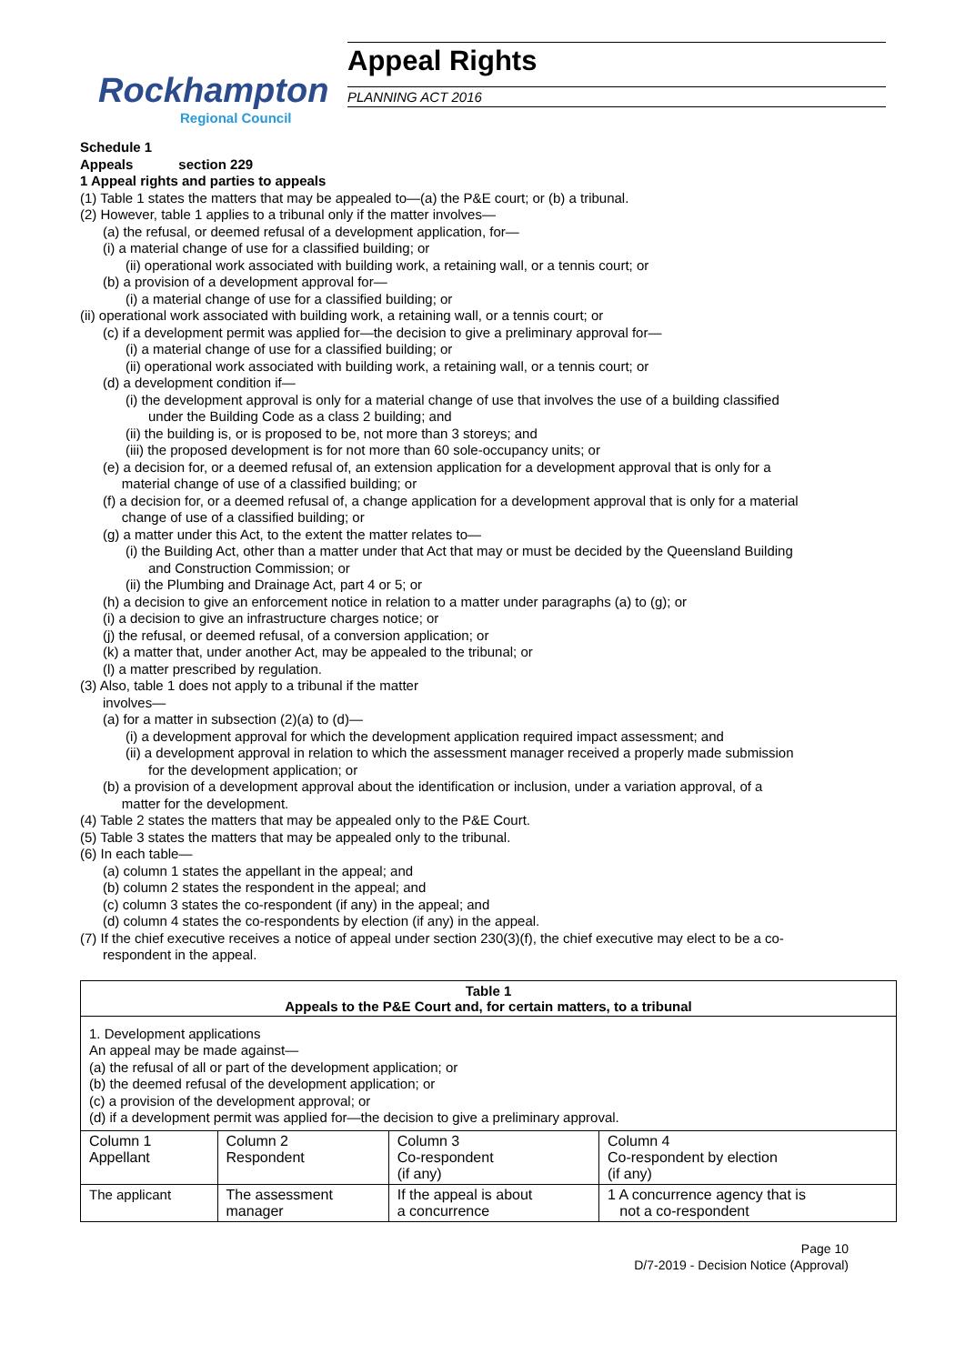Rockhampton
Regional Council
Appeal Rights
PLANNING ACT 2016
Schedule 1
Appeals section 229
1 Appeal rights and parties to appeals
(1) Table 1 states the matters that may be appealed to—(a) the P&E court; or (b) a tribunal.
(2) However, table 1 applies to a tribunal only if the matter involves—
(a) the refusal, or deemed refusal of a development application, for—
(i) a material change of use for a classified building; or
(ii) operational work associated with building work, a retaining wall, or a tennis court; or
(b) a provision of a development approval for—
(i) a material change of use for a classified building; or
(ii) operational work associated with building work, a retaining wall, or a tennis court; or
(c) if a development permit was applied for—the decision to give a preliminary approval for—
(i) a material change of use for a classified building; or
(ii) operational work associated with building work, a retaining wall, or a tennis court; or
(d) a development condition if—
(i) the development approval is only for a material change of use that involves the use of a building classified
under the Building Code as a class 2 building; and
(ii) the building is, or is proposed to be, not more than 3 storeys; and
(iii) the proposed development is for not more than 60 sole-occupancy units; or
(e) a decision for, or a deemed refusal of, an extension application for a development approval that is only for a
material change of use of a classified building; or
(f) a decision for, or a deemed refusal of, a change application for a development approval that is only for a material
change of use of a classified building; or
(g) a matter under this Act, to the extent the matter relates to—
(i) the Building Act, other than a matter under that Act that may or must be decided by the Queensland Building
and Construction Commission; or
(ii) the Plumbing and Drainage Act, part 4 or 5; or
(h) a decision to give an enforcement notice in relation to a matter under paragraphs (a) to (g); or
(i) a decision to give an infrastructure charges notice; or
(j) the refusal, or deemed refusal, of a conversion application; or
(k) a matter that, under another Act, may be appealed to the tribunal; or
(l) a matter prescribed by regulation.
(3) Also, table 1 does not apply to a tribunal if the matter
involves—
(a) for a matter in subsection (2)(a) to (d)—
(i) a development approval for which the development application required impact assessment; and
(ii) a development approval in relation to which the assessment manager received a properly made submission
for the development application; or
(b) a provision of a development approval about the identification or inclusion, under a variation approval, of a
matter for the development.
(4) Table 2 states the matters that may be appealed only to the P&E Court.
(5) Table 3 states the matters that may be appealed only to the tribunal.
(6) In each table—
(a) column 1 states the appellant in the appeal; and
(b) column 2 states the respondent in the appeal; and
(c) column 3 states the co-respondent (if any) in the appeal; and
(d) column 4 states the co-respondents by election (if any) in the appeal.
(7) If the chief executive receives a notice of appeal under section 230(3)(f), the chief executive may elect to be a co-
respondent in the appeal.
| Table 1 Appeals to the P&E Court and, for certain matters, to a tribunal | | | |
| --- | --- | --- | --- |
| 1. Development applications An appeal may be made against— (a) the refusal of all or part of the development application; or (b) the deemed refusal of the development application; or (c) a provision of the development approval; or (d) if a development permit was applied for—the decision to give a preliminary approval. | | | |
| Column 1 Appellant | Column 2 Respondent | Column 3 Co-respondent (if any) | Column 4 Co-respondent by election (if any) |
| The applicant | The assessment manager | If the appeal is about a concurrence | 1 A concurrence agency that is not a co-respondent |
Page 10
D/7-2019 - Decision Notice (Approval)